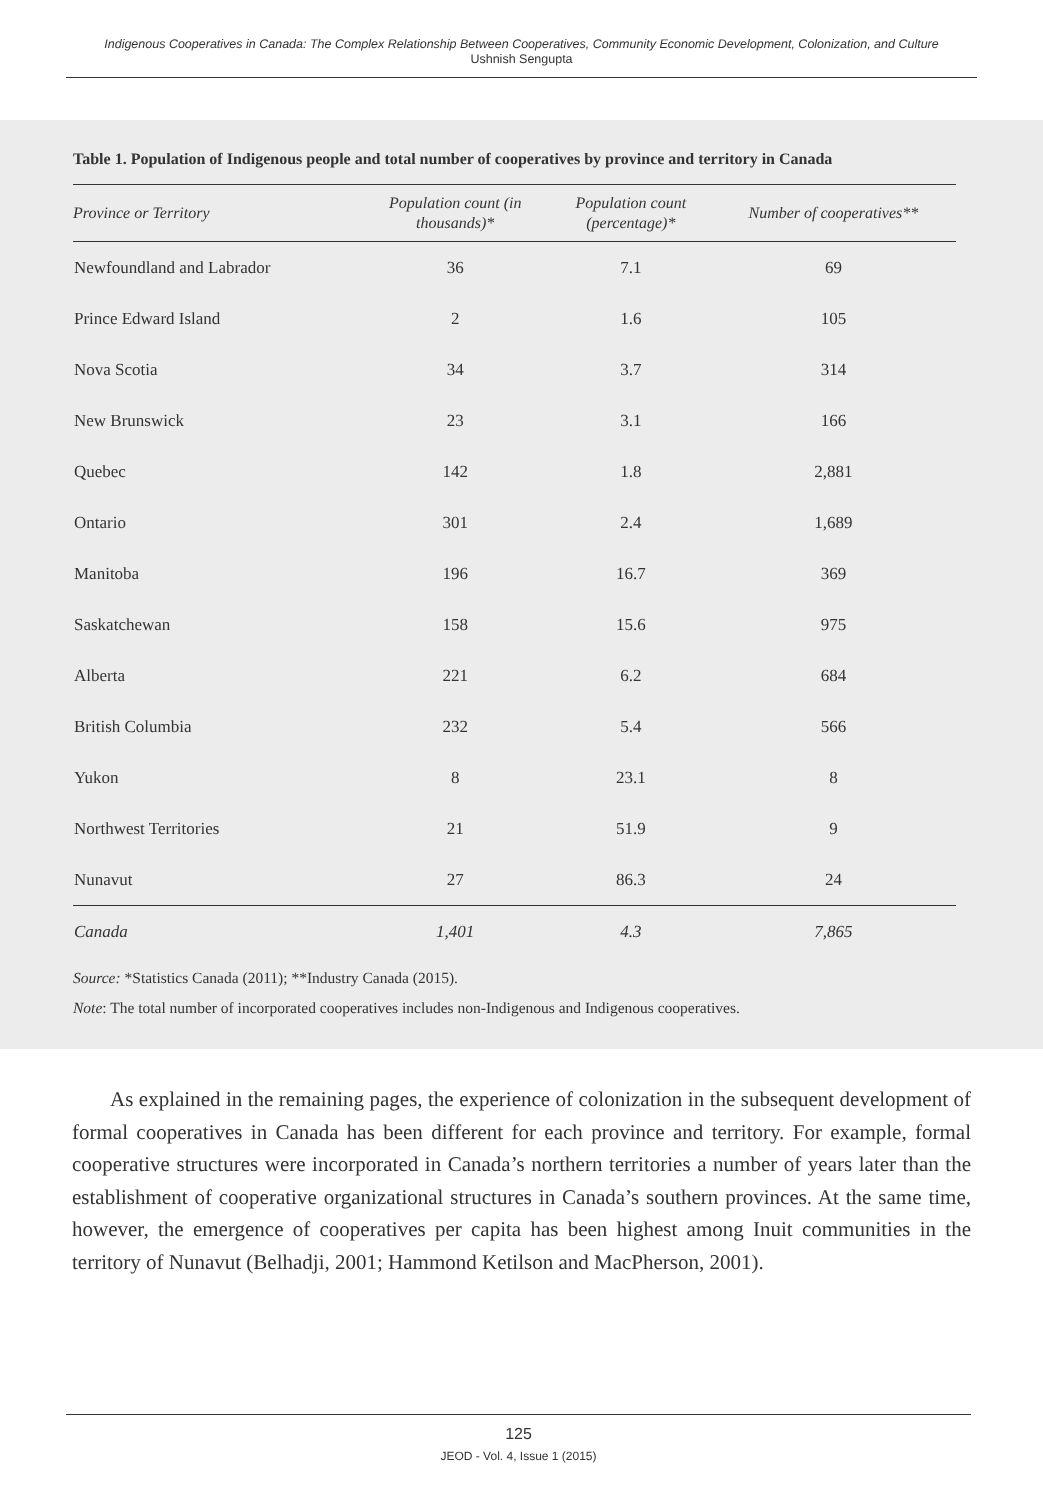Indigenous Cooperatives in Canada: The Complex Relationship Between Cooperatives, Community Economic Development, Colonization, and Culture
Ushnish Sengupta
Table 1. Population of Indigenous people and total number of cooperatives by province and territory in Canada
| Province or Territory | Population count (in thousands)* | Population count (percentage)* | Number of cooperatives** |
| --- | --- | --- | --- |
| Newfoundland and Labrador | 36 | 7.1 | 69 |
| Prince Edward Island | 2 | 1.6 | 105 |
| Nova Scotia | 34 | 3.7 | 314 |
| New Brunswick | 23 | 3.1 | 166 |
| Quebec | 142 | 1.8 | 2,881 |
| Ontario | 301 | 2.4 | 1,689 |
| Manitoba | 196 | 16.7 | 369 |
| Saskatchewan | 158 | 15.6 | 975 |
| Alberta | 221 | 6.2 | 684 |
| British Columbia | 232 | 5.4 | 566 |
| Yukon | 8 | 23.1 | 8 |
| Northwest Territories | 21 | 51.9 | 9 |
| Nunavut | 27 | 86.3 | 24 |
| Canada | 1,401 | 4.3 | 7,865 |
Source: *Statistics Canada (2011); **Industry Canada (2015).
Note: The total number of incorporated cooperatives includes non-Indigenous and Indigenous cooperatives.
As explained in the remaining pages, the experience of colonization in the subsequent development of formal cooperatives in Canada has been different for each province and territory. For example, formal cooperative structures were incorporated in Canada’s northern territories a number of years later than the establishment of cooperative organizational structures in Canada’s southern provinces. At the same time, however, the emergence of cooperatives per capita has been highest among Inuit communities in the territory of Nunavut (Belhadji, 2001; Hammond Ketilson and MacPherson, 2001).
125
JEOD - Vol. 4, Issue 1 (2015)